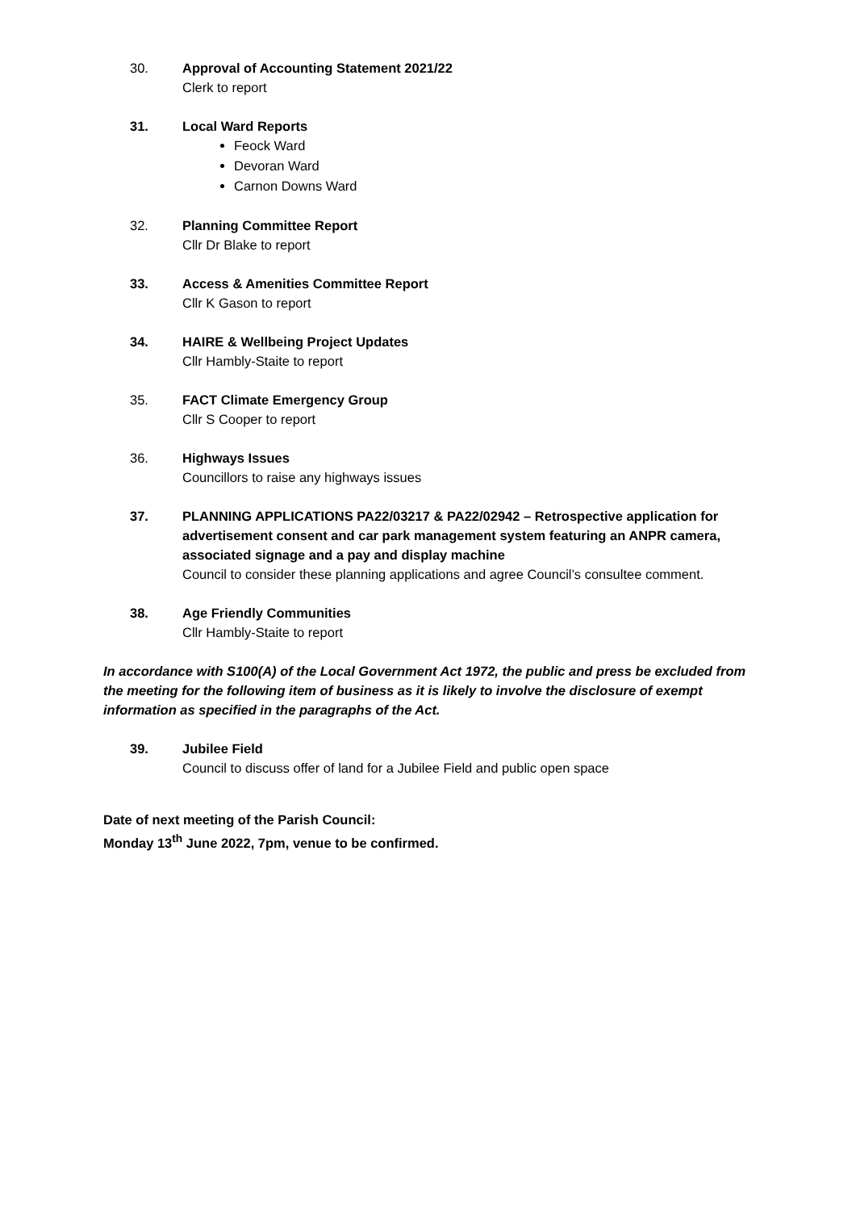30. Approval of Accounting Statement 2021/22
Clerk to report
31. Local Ward Reports
Feock Ward
Devoran Ward
Carnon Downs Ward
32. Planning Committee Report
Cllr Dr Blake to report
33. Access & Amenities Committee Report
Cllr K Gason to report
34. HAIRE & Wellbeing Project Updates
Cllr Hambly-Staite to report
35. FACT Climate Emergency Group
Cllr S Cooper to report
36. Highways Issues
Councillors to raise any highways issues
37. PLANNING APPLICATIONS PA22/03217 & PA22/02942 – Retrospective application for advertisement consent and car park management system featuring an ANPR camera, associated signage and a pay and display machine
Council to consider these planning applications and agree Council’s consultee comment.
38. Age Friendly Communities
Cllr Hambly-Staite to report
In accordance with S100(A) of the Local Government Act 1972, the public and press be excluded from the meeting for the following item of business as it is likely to involve the disclosure of exempt information as specified in the paragraphs of the Act.
39. Jubilee Field
Council to discuss offer of land for a Jubilee Field and public open space
Date of next meeting of the Parish Council:
Monday 13<sup>th</sup> June 2022, 7pm, venue to be confirmed.